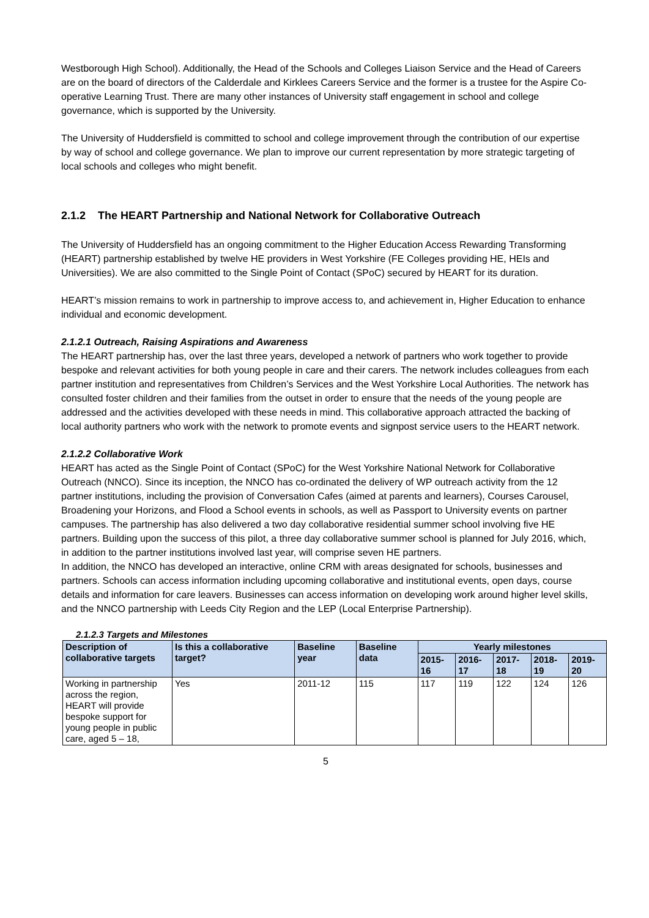Westborough High School). Additionally, the Head of the Schools and Colleges Liaison Service and the Head of Careers are on the board of directors of the Calderdale and Kirklees Careers Service and the former is a trustee for the Aspire Co-operative Learning Trust. There are many other instances of University staff engagement in school and college governance, which is supported by the University.
The University of Huddersfield is committed to school and college improvement through the contribution of our expertise by way of school and college governance. We plan to improve our current representation by more strategic targeting of local schools and colleges who might benefit.
2.1.2 The HEART Partnership and National Network for Collaborative Outreach
The University of Huddersfield has an ongoing commitment to the Higher Education Access Rewarding Transforming (HEART) partnership established by twelve HE providers in West Yorkshire (FE Colleges providing HE, HEIs and Universities). We are also committed to the Single Point of Contact (SPoC) secured by HEART for its duration.
HEART’s mission remains to work in partnership to improve access to, and achievement in, Higher Education to enhance individual and economic development.
2.1.2.1 Outreach, Raising Aspirations and Awareness
The HEART partnership has, over the last three years, developed a network of partners who work together to provide bespoke and relevant activities for both young people in care and their carers. The network includes colleagues from each partner institution and representatives from Children’s Services and the West Yorkshire Local Authorities. The network has consulted foster children and their families from the outset in order to ensure that the needs of the young people are addressed and the activities developed with these needs in mind. This collaborative approach attracted the backing of local authority partners who work with the network to promote events and signpost service users to the HEART network.
2.1.2.2 Collaborative Work
HEART has acted as the Single Point of Contact (SPoC) for the West Yorkshire National Network for Collaborative Outreach (NNCO). Since its inception, the NNCO has co-ordinated the delivery of WP outreach activity from the 12 partner institutions, including the provision of Conversation Cafes (aimed at parents and learners), Courses Carousel, Broadening your Horizons, and Flood a School events in schools, as well as Passport to University events on partner campuses. The partnership has also delivered a two day collaborative residential summer school involving five HE partners. Building upon the success of this pilot, a three day collaborative summer school is planned for July 2016, which, in addition to the partner institutions involved last year, will comprise seven HE partners.
In addition, the NNCO has developed an interactive, online CRM with areas designated for schools, businesses and partners. Schools can access information including upcoming collaborative and institutional events, open days, course details and information for care leavers. Businesses can access information on developing work around higher level skills, and the NNCO partnership with Leeds City Region and the LEP (Local Enterprise Partnership).
2.1.2.3 Targets and Milestones
| Description of collaborative targets | Is this a collaborative target? | Baseline year | Baseline data | Yearly milestones | | | | |
| --- | --- | --- | --- | --- | --- | --- | --- | --- |
| | | | | 2015-16 | 2016-17 | 2017-18 | 2018-19 | 2019-20 |
| Working in partnership across the region, HEART will provide bespoke support for young people in public care, aged 5 – 18, | Yes | 2011-12 | 115 | 117 | 119 | 122 | 124 | 126 |
5